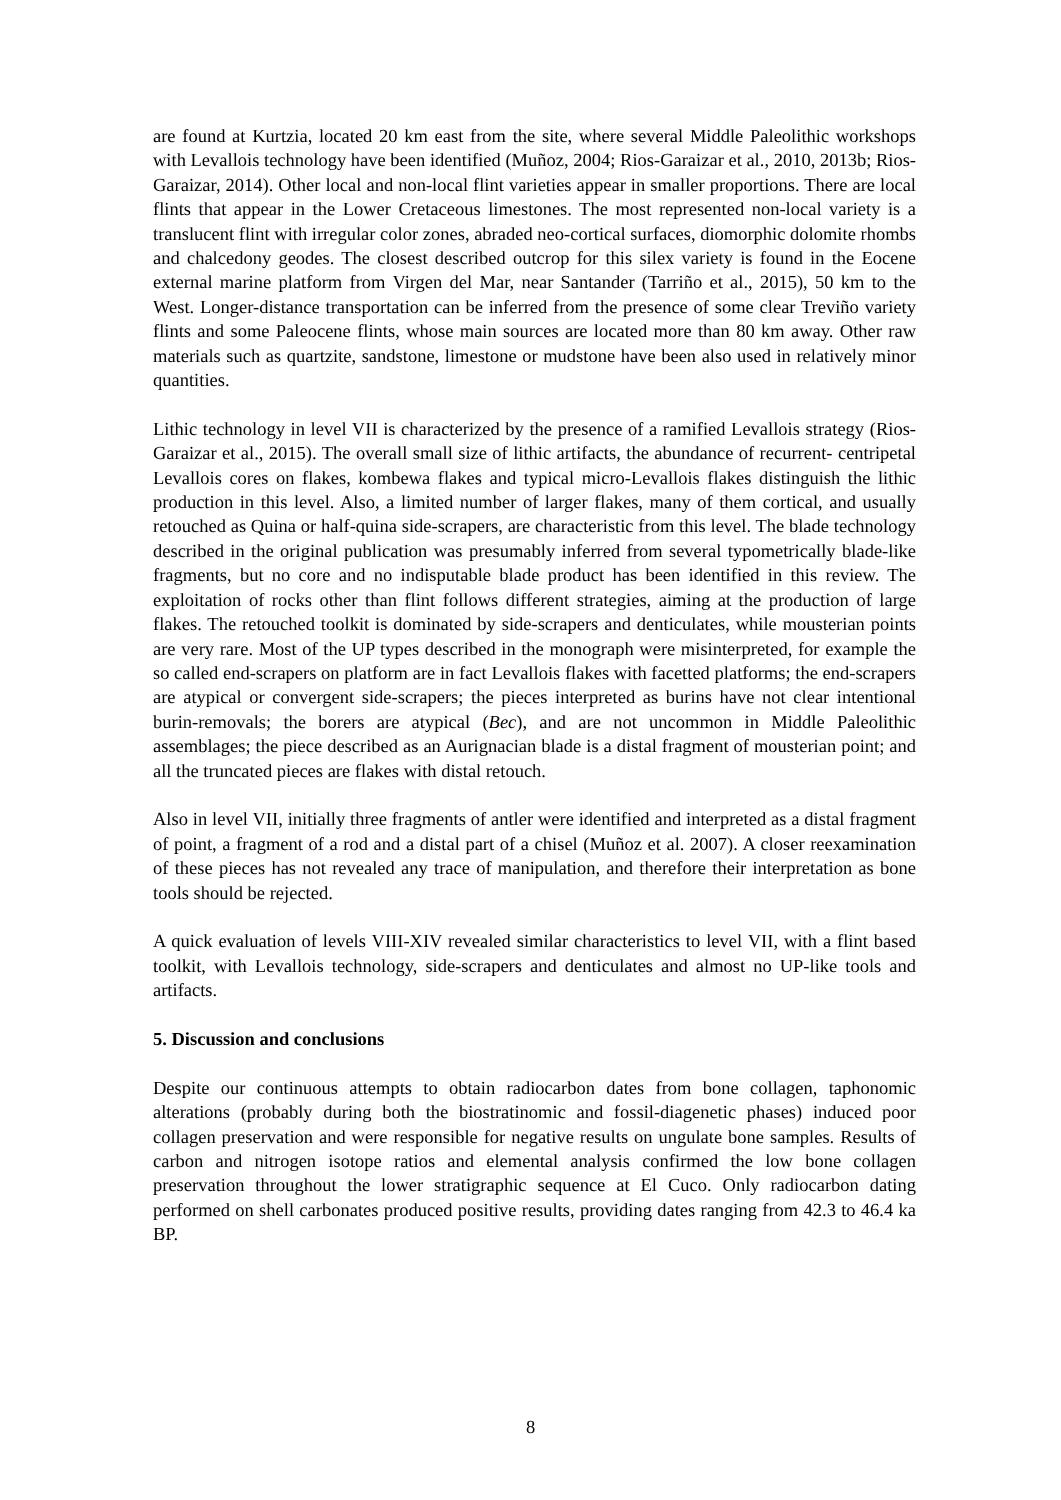are found at Kurtzia, located 20 km east from the site, where several Middle Paleolithic workshops with Levallois technology have been identified (Muñoz, 2004; Rios-Garaizar et al., 2010, 2013b; Rios-Garaizar, 2014). Other local and non-local flint varieties appear in smaller proportions. There are local flints that appear in the Lower Cretaceous limestones. The most represented non-local variety is a translucent flint with irregular color zones, abraded neo-cortical surfaces, diomorphic dolomite rhombs and chalcedony geodes. The closest described outcrop for this silex variety is found in the Eocene external marine platform from Virgen del Mar, near Santander (Tarriño et al., 2015), 50 km to the West. Longer-distance transportation can be inferred from the presence of some clear Treviño variety flints and some Paleocene flints, whose main sources are located more than 80 km away. Other raw materials such as quartzite, sandstone, limestone or mudstone have been also used in relatively minor quantities.
Lithic technology in level VII is characterized by the presence of a ramified Levallois strategy (Rios-Garaizar et al., 2015). The overall small size of lithic artifacts, the abundance of recurrent- centripetal Levallois cores on flakes, kombewa flakes and typical micro-Levallois flakes distinguish the lithic production in this level. Also, a limited number of larger flakes, many of them cortical, and usually retouched as Quina or half-quina side-scrapers, are characteristic from this level. The blade technology described in the original publication was presumably inferred from several typometrically blade-like fragments, but no core and no indisputable blade product has been identified in this review. The exploitation of rocks other than flint follows different strategies, aiming at the production of large flakes. The retouched toolkit is dominated by side-scrapers and denticulates, while mousterian points are very rare. Most of the UP types described in the monograph were misinterpreted, for example the so called end-scrapers on platform are in fact Levallois flakes with facetted platforms; the end-scrapers are atypical or convergent side-scrapers; the pieces interpreted as burins have not clear intentional burin-removals; the borers are atypical (Bec), and are not uncommon in Middle Paleolithic assemblages; the piece described as an Aurignacian blade is a distal fragment of mousterian point; and all the truncated pieces are flakes with distal retouch.
Also in level VII, initially three fragments of antler were identified and interpreted as a distal fragment of point, a fragment of a rod and a distal part of a chisel (Muñoz et al. 2007). A closer reexamination of these pieces has not revealed any trace of manipulation, and therefore their interpretation as bone tools should be rejected.
A quick evaluation of levels VIII-XIV revealed similar characteristics to level VII, with a flint based toolkit, with Levallois technology, side-scrapers and denticulates and almost no UP-like tools and artifacts.
5. Discussion and conclusions
Despite our continuous attempts to obtain radiocarbon dates from bone collagen, taphonomic alterations (probably during both the biostratinomic and fossil-diagenetic phases) induced poor collagen preservation and were responsible for negative results on ungulate bone samples. Results of carbon and nitrogen isotope ratios and elemental analysis confirmed the low bone collagen preservation throughout the lower stratigraphic sequence at El Cuco. Only radiocarbon dating performed on shell carbonates produced positive results, providing dates ranging from 42.3 to 46.4 ka BP.
8